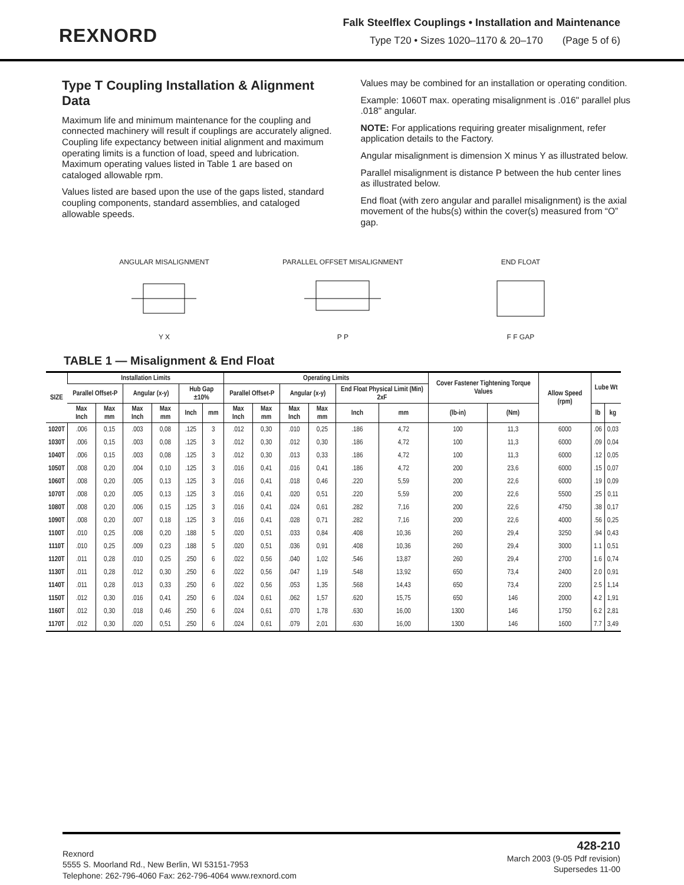REXNORD
Falk Steelflex Couplings • Installation and Maintenance
Type T20 • Sizes 1020–1170 & 20–170 (Page 5 of 6)
Type T Coupling Installation & Alignment Data
Maximum life and minimum maintenance for the coupling and connected machinery will result if couplings are accurately aligned. Coupling life expectancy between initial alignment and maximum operating limits is a function of load, speed and lubrication. Maximum operating values listed in Table 1 are based on cataloged allowable rpm.
Values listed are based upon the use of the gaps listed, standard coupling components, standard assemblies, and cataloged allowable speeds.
Values may be combined for an installation or operating condition.
Example: 1060T max. operating misalignment is .016" parallel plus .018" angular.
NOTE: For applications requiring greater misalignment, refer application details to the Factory.
Angular misalignment is dimension X minus Y as illustrated below.
Parallel misalignment is distance P between the hub center lines as illustrated below.
End float (with zero angular and parallel misalignment) is the axial movement of the hubs(s) within the cover(s) measured from “O” gap.
ANGULAR MISALIGNMENT
Y X
PARALLEL OFFSET MISALIGNMENT
P P
END FLOAT
F F GAP
TABLE 1 — Misalignment & End Float
| SIZE | Installation Limits | | | | | | Operating Limits | | | | | | Cover Fastener Tightening Torque Values | | Allow Speed (rpm) | Lube Wt | |
| --- | --- | --- | --- | --- | --- | --- | --- | --- | --- | --- | --- | --- | --- | --- | --- | --- | --- |
| | Parallel Offset-P | | Angular (x-y) | | Hub Gap ±10% | | Parallel Offset-P | | Angular (x-y) | | End Float Physical Limit (Min) 2xF | | | | | | |
| | Max Inch | Max mm | Max Inch | Max mm | Inch | mm | Max Inch | Max mm | Max Inch | Max mm | Inch | mm | (lb-in) | (Nm) | | lb | kg |
| 1020T | .006 | 0,15 | .003 | 0,08 | .125 | 3 | .012 | 0,30 | .010 | 0,25 | .186 | 4,72 | 100 | 11,3 | 6000 | .06 | 0,03 |
| 1030T | .006 | 0,15 | .003 | 0,08 | .125 | 3 | .012 | 0,30 | .012 | 0,30 | .186 | 4,72 | 100 | 11,3 | 6000 | .09 | 0,04 |
| 1040T | .006 | 0,15 | .003 | 0,08 | .125 | 3 | .012 | 0,30 | .013 | 0,33 | .186 | 4,72 | 100 | 11,3 | 6000 | .12 | 0,05 |
| 1050T | .008 | 0,20 | .004 | 0,10 | .125 | 3 | .016 | 0,41 | .016 | 0,41 | .186 | 4,72 | 200 | 23,6 | 6000 | .15 | 0,07 |
| 1060T | .008 | 0,20 | .005 | 0,13 | .125 | 3 | .016 | 0,41 | .018 | 0,46 | .220 | 5,59 | 200 | 22,6 | 6000 | .19 | 0,09 |
| 1070T | .008 | 0,20 | .005 | 0,13 | .125 | 3 | .016 | 0,41 | .020 | 0,51 | .220 | 5,59 | 200 | 22,6 | 5500 | .25 | 0,11 |
| 1080T | .008 | 0,20 | .006 | 0,15 | .125 | 3 | .016 | 0,41 | .024 | 0,61 | .282 | 7,16 | 200 | 22,6 | 4750 | .38 | 0,17 |
| 1090T | .008 | 0,20 | .007 | 0,18 | .125 | 3 | .016 | 0,41 | .028 | 0,71 | .282 | 7,16 | 200 | 22,6 | 4000 | .56 | 0,25 |
| 1100T | .010 | 0,25 | .008 | 0,20 | .188 | 5 | .020 | 0,51 | .033 | 0,84 | .408 | 10,36 | 260 | 29,4 | 3250 | .94 | 0,43 |
| 1110T | .010 | 0,25 | .009 | 0,23 | .188 | 5 | .020 | 0,51 | .036 | 0,91 | .408 | 10,36 | 260 | 29,4 | 3000 | 1.1 | 0,51 |
| 1120T | .011 | 0,28 | .010 | 0,25 | .250 | 6 | .022 | 0,56 | .040 | 1,02 | .546 | 13,87 | 260 | 29,4 | 2700 | 1.6 | 0,74 |
| 1130T | .011 | 0,28 | .012 | 0,30 | .250 | 6 | .022 | 0,56 | .047 | 1,19 | .548 | 13,92 | 650 | 73,4 | 2400 | 2.0 | 0,91 |
| 1140T | .011 | 0,28 | .013 | 0,33 | .250 | 6 | .022 | 0,56 | .053 | 1,35 | .568 | 14,43 | 650 | 73,4 | 2200 | 2.5 | 1,14 |
| 1150T | .012 | 0,30 | .016 | 0,41 | .250 | 6 | .024 | 0,61 | .062 | 1,57 | .620 | 15,75 | 650 | 146 | 2000 | 4.2 | 1,91 |
| 1160T | .012 | 0,30 | .018 | 0,46 | .250 | 6 | .024 | 0,61 | .070 | 1,78 | .630 | 16,00 | 1300 | 146 | 1750 | 6.2 | 2,81 |
| 1170T | .012 | 0,30 | .020 | 0,51 | .250 | 6 | .024 | 0,61 | .079 | 2,01 | .630 | 16,00 | 1300 | 146 | 1600 | 7.7 | 3,49 |
Rexnord
5555 S. Moorland Rd., New Berlin, WI 53151-7953
Telephone: 262-796-4060 Fax: 262-796-4064 www.rexnord.com
428-210
March 2003 (9-05 Pdf revision)
Supersedes 11-00